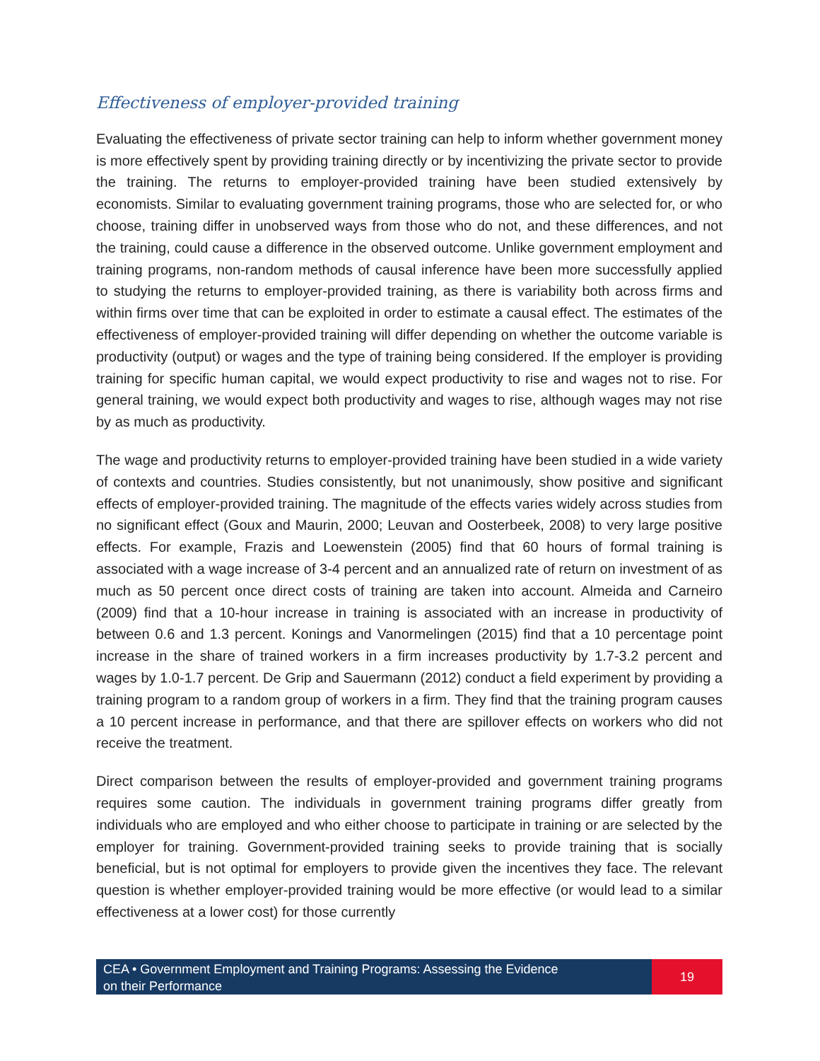Effectiveness of employer-provided training
Evaluating the effectiveness of private sector training can help to inform whether government money is more effectively spent by providing training directly or by incentivizing the private sector to provide the training. The returns to employer-provided training have been studied extensively by economists. Similar to evaluating government training programs, those who are selected for, or who choose, training differ in unobserved ways from those who do not, and these differences, and not the training, could cause a difference in the observed outcome. Unlike government employment and training programs, non-random methods of causal inference have been more successfully applied to studying the returns to employer-provided training, as there is variability both across firms and within firms over time that can be exploited in order to estimate a causal effect. The estimates of the effectiveness of employer-provided training will differ depending on whether the outcome variable is productivity (output) or wages and the type of training being considered. If the employer is providing training for specific human capital, we would expect productivity to rise and wages not to rise. For general training, we would expect both productivity and wages to rise, although wages may not rise by as much as productivity.
The wage and productivity returns to employer-provided training have been studied in a wide variety of contexts and countries. Studies consistently, but not unanimously, show positive and significant effects of employer-provided training. The magnitude of the effects varies widely across studies from no significant effect (Goux and Maurin, 2000; Leuvan and Oosterbeek, 2008) to very large positive effects. For example, Frazis and Loewenstein (2005) find that 60 hours of formal training is associated with a wage increase of 3-4 percent and an annualized rate of return on investment of as much as 50 percent once direct costs of training are taken into account. Almeida and Carneiro (2009) find that a 10-hour increase in training is associated with an increase in productivity of between 0.6 and 1.3 percent. Konings and Vanormelingen (2015) find that a 10 percentage point increase in the share of trained workers in a firm increases productivity by 1.7-3.2 percent and wages by 1.0-1.7 percent. De Grip and Sauermann (2012) conduct a field experiment by providing a training program to a random group of workers in a firm. They find that the training program causes a 10 percent increase in performance, and that there are spillover effects on workers who did not receive the treatment.
Direct comparison between the results of employer-provided and government training programs requires some caution. The individuals in government training programs differ greatly from individuals who are employed and who either choose to participate in training or are selected by the employer for training. Government-provided training seeks to provide training that is socially beneficial, but is not optimal for employers to provide given the incentives they face. The relevant question is whether employer-provided training would be more effective (or would lead to a similar effectiveness at a lower cost) for those currently
CEA • Government Employment and Training Programs: Assessing the Evidence
on their Performance
19